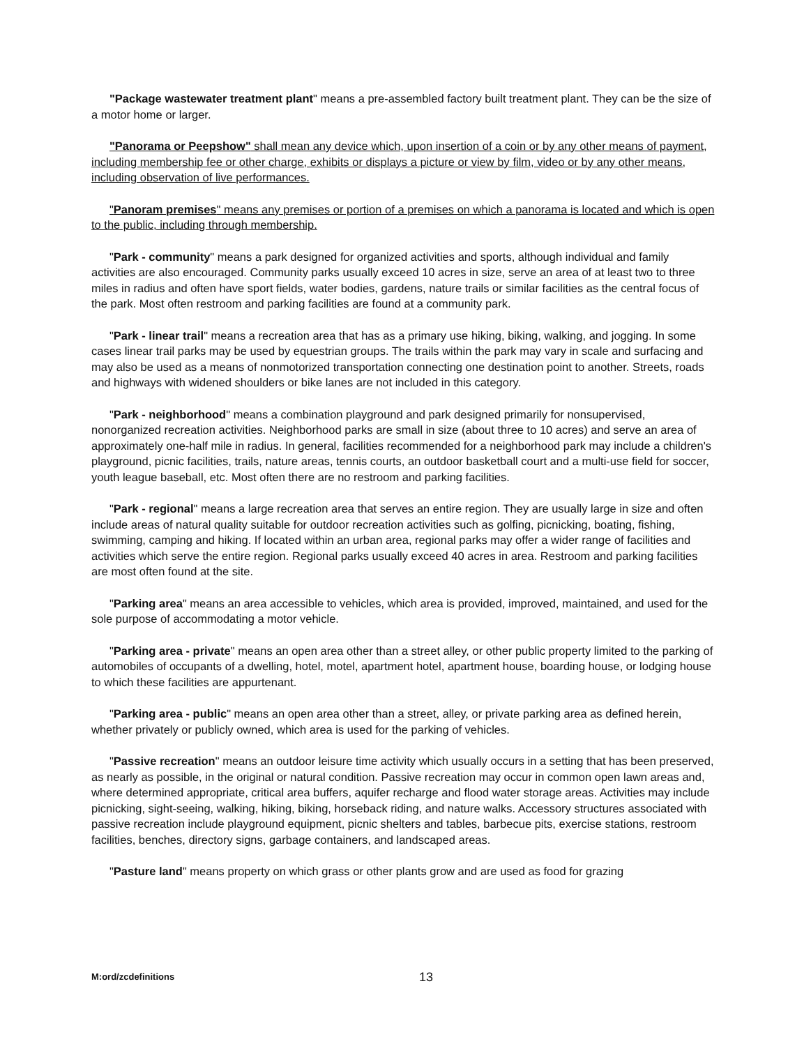"Package wastewater treatment plant" means a pre-assembled factory built treatment plant. They can be the size of a motor home or larger.
"Panorama or Peepshow" shall mean any device which, upon insertion of a coin or by any other means of payment, including membership fee or other charge, exhibits or displays a picture or view by film, video or by any other means, including observation of live performances.
"Panoram premises" means any premises or portion of a premises on which a panorama is located and which is open to the public, including through membership.
"Park - community" means a park designed for organized activities and sports, although individual and family activities are also encouraged. Community parks usually exceed 10 acres in size, serve an area of at least two to three miles in radius and often have sport fields, water bodies, gardens, nature trails or similar facilities as the central focus of the park. Most often restroom and parking facilities are found at a community park.
"Park - linear trail" means a recreation area that has as a primary use hiking, biking, walking, and jogging. In some cases linear trail parks may be used by equestrian groups. The trails within the park may vary in scale and surfacing and may also be used as a means of nonmotorized transportation connecting one destination point to another. Streets, roads and highways with widened shoulders or bike lanes are not included in this category.
"Park - neighborhood" means a combination playground and park designed primarily for nonsupervised, nonorganized recreation activities. Neighborhood parks are small in size (about three to 10 acres) and serve an area of approximately one-half mile in radius. In general, facilities recommended for a neighborhood park may include a children's playground, picnic facilities, trails, nature areas, tennis courts, an outdoor basketball court and a multi-use field for soccer, youth league baseball, etc. Most often there are no restroom and parking facilities.
"Park - regional" means a large recreation area that serves an entire region. They are usually large in size and often include areas of natural quality suitable for outdoor recreation activities such as golfing, picnicking, boating, fishing, swimming, camping and hiking. If located within an urban area, regional parks may offer a wider range of facilities and activities which serve the entire region. Regional parks usually exceed 40 acres in area. Restroom and parking facilities are most often found at the site.
"Parking area" means an area accessible to vehicles, which area is provided, improved, maintained, and used for the sole purpose of accommodating a motor vehicle.
"Parking area - private" means an open area other than a street alley, or other public property limited to the parking of automobiles of occupants of a dwelling, hotel, motel, apartment hotel, apartment house, boarding house, or lodging house to which these facilities are appurtenant.
"Parking area - public" means an open area other than a street, alley, or private parking area as defined herein, whether privately or publicly owned, which area is used for the parking of vehicles.
"Passive recreation" means an outdoor leisure time activity which usually occurs in a setting that has been preserved, as nearly as possible, in the original or natural condition. Passive recreation may occur in common open lawn areas and, where determined appropriate, critical area buffers, aquifer recharge and flood water storage areas. Activities may include picnicking, sight-seeing, walking, hiking, biking, horseback riding, and nature walks. Accessory structures associated with passive recreation include playground equipment, picnic shelters and tables, barbecue pits, exercise stations, restroom facilities, benches, directory signs, garbage containers, and landscaped areas.
"Pasture land" means property on which grass or other plants grow and are used as food for grazing
M:ord/zcdefinitions 13